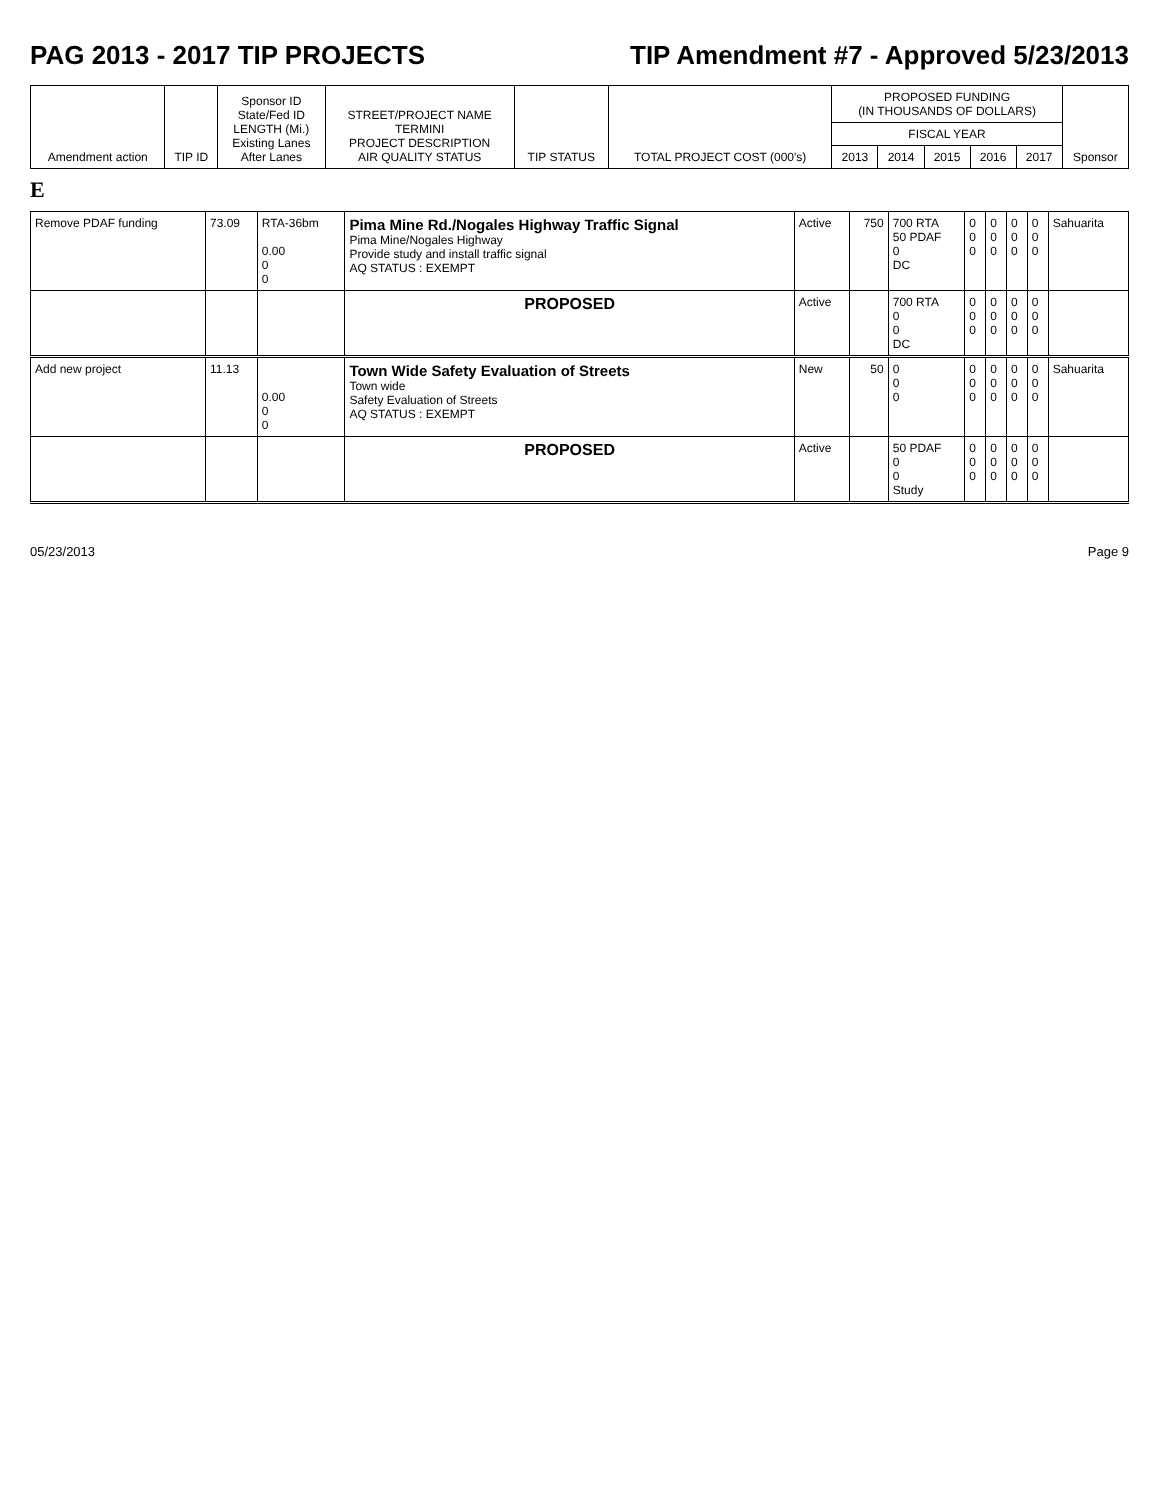PAG 2013 - 2017 TIP PROJECTS TIP Amendment #7 - Approved 5/23/2013
| Amendment action | TIP ID | Sponsor ID State/Fed ID LENGTH (Mi.) Existing Lanes After Lanes | STREET/PROJECT NAME TERMINI PROJECT DESCRIPTION AIR QUALITY STATUS | TIP STATUS | TOTAL PROJECT COST (000's) | PROPOSED FUNDING (IN THOUSANDS OF DOLLARS) | | | | | Sponsor |
| --- | --- | --- | --- | --- | --- | --- | --- | --- | --- | --- | --- |
| | | | | | | FISCAL YEAR | | | | | |
| | | | | | | 2013 | 2014 | 2015 | 2016 | 2017 | |
E
| Remove PDAF funding | 73.09 | RTA-36bm 0.00 0 0 | Pima Mine Rd./Nogales Highway Traffic Signal Pima Mine/Nogales Highway Provide study and install traffic signal AQ STATUS : EXEMPT | Active | 750 | 700 RTA 50 PDAF 0 DC | 0 0 0 | 0 0 0 | 0 0 0 | 0 0 0 | Sahuarita |
| | | | PROPOSED | Active | | 700 RTA 0 0 DC | 0 0 0 | 0 0 0 | 0 0 0 | 0 0 0 | |
| Add new project | 11.13 | 0.00 0 0 | Town Wide Safety Evaluation of Streets Town wide Safety Evaluation of Streets AQ STATUS : EXEMPT | New | 50 | 0 0 0 | 0 0 0 | 0 0 0 | 0 0 0 | 0 0 0 | Sahuarita |
| | | | PROPOSED | Active | | 50 PDAF 0 0 Study | 0 0 0 | 0 0 0 | 0 0 0 | 0 0 0 | |
05/23/2013 Page 9